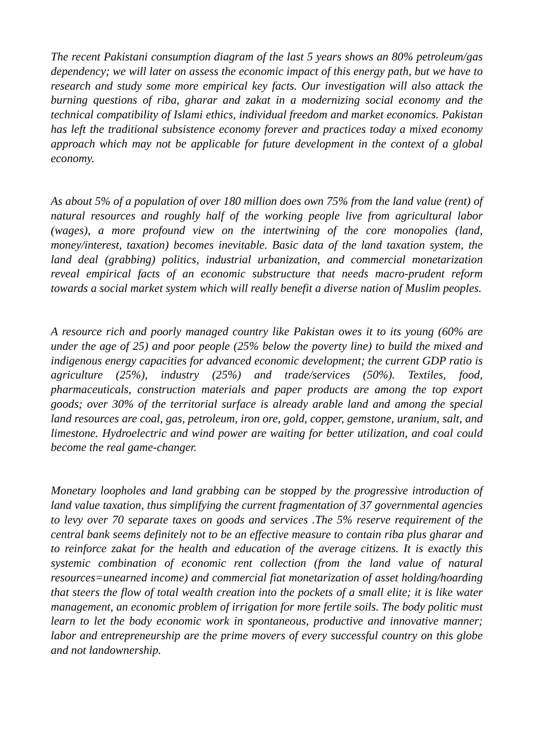The recent Pakistani consumption diagram of the last 5 years shows an 80% petroleum/gas dependency; we will later on assess the economic impact of this energy path, but we have to research and study some more empirical key facts. Our investigation will also attack the burning questions of riba, gharar and zakat in a modernizing social economy and the technical compatibility of Islami ethics, individual freedom and market economics. Pakistan has left the traditional subsistence economy forever and practices today a mixed economy approach which may not be applicable for future development in the context of a global economy.
As about 5% of a population of over 180 million does own 75% from the land value (rent) of natural resources and roughly half of the working people live from agricultural labor (wages), a more profound view on the intertwining of the core monopolies (land, money/interest, taxation) becomes inevitable. Basic data of the land taxation system, the land deal (grabbing) politics, industrial urbanization, and commercial monetarization reveal empirical facts of an economic substructure that needs macro-prudent reform towards a social market system which will really benefit a diverse nation of Muslim peoples.
A resource rich and poorly managed country like Pakistan owes it to its young (60% are under the age of 25) and poor people (25% below the poverty line) to build the mixed and indigenous energy capacities for advanced economic development; the current GDP ratio is agriculture (25%), industry (25%) and trade/services (50%). Textiles, food, pharmaceuticals, construction materials and paper products are among the top export goods; over 30% of the territorial surface is already arable land and among the special land resources are coal, gas, petroleum, iron ore, gold, copper, gemstone, uranium, salt, and limestone. Hydroelectric and wind power are waiting for better utilization, and coal could become the real game-changer.
Monetary loopholes and land grabbing can be stopped by the progressive introduction of land value taxation, thus simplifying the current fragmentation of 37 governmental agencies to levy over 70 separate taxes on goods and services .The 5% reserve requirement of the central bank seems definitely not to be an effective measure to contain riba plus gharar and to reinforce zakat for the health and education of the average citizens. It is exactly this systemic combination of economic rent collection (from the land value of natural resources=unearned income) and commercial fiat monetarization of asset holding/hoarding that steers the flow of total wealth creation into the pockets of a small elite; it is like water management, an economic problem of irrigation for more fertile soils. The body politic must learn to let the body economic work in spontaneous, productive and innovative manner; labor and entrepreneurship are the prime movers of every successful country on this globe and not landownership.